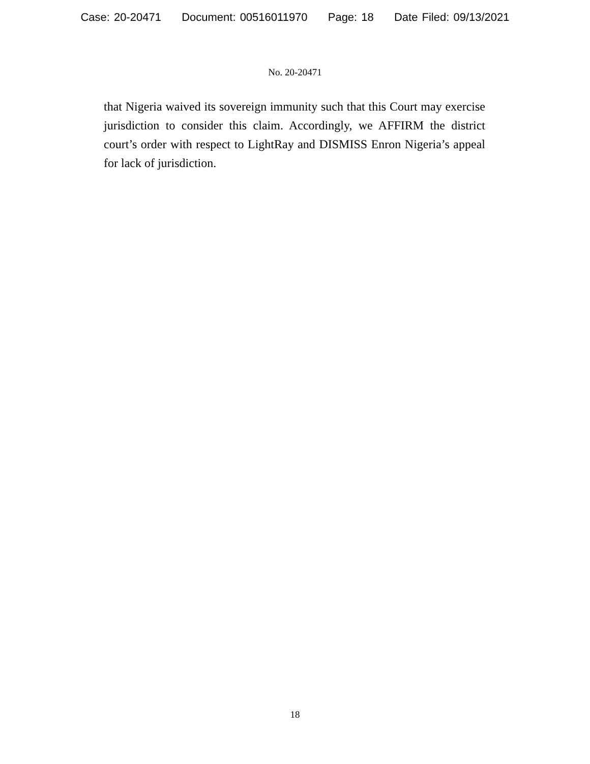Case: 20-20471 Document: 00516011970 Page: 18 Date Filed: 09/13/2021
No. 20-20471
that Nigeria waived its sovereign immunity such that this Court may exercise jurisdiction to consider this claim. Accordingly, we AFFIRM the district court’s order with respect to LightRay and DISMISS Enron Nigeria’s appeal for lack of jurisdiction.
18